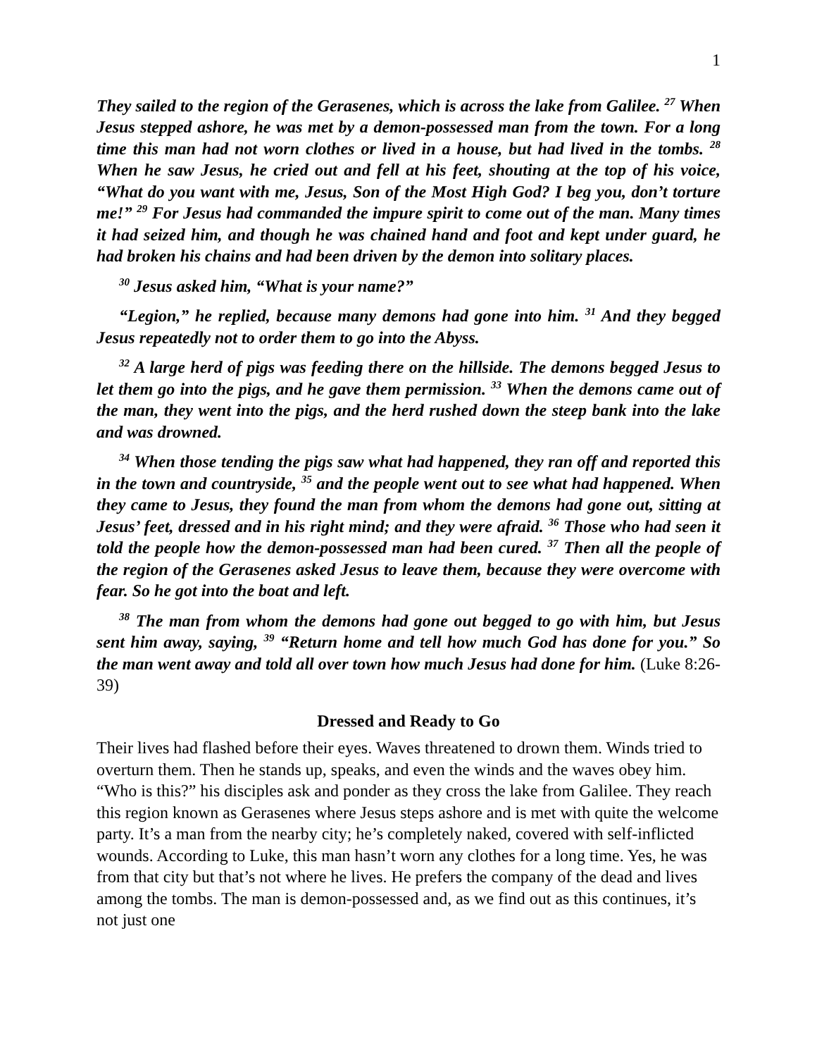1
They sailed to the region of the Gerasenes, which is across the lake from Galilee. <sup>27</sup> When Jesus stepped ashore, he was met by a demon-possessed man from the town. For a long time this man had not worn clothes or lived in a house, but had lived in the tombs. <sup>28</sup> When he saw Jesus, he cried out and fell at his feet, shouting at the top of his voice, “What do you want with me, Jesus, Son of the Most High God? I beg you, don’t torture me!” <sup>29</sup> For Jesus had commanded the impure spirit to come out of the man. Many times it had seized him, and though he was chained hand and foot and kept under guard, he had broken his chains and had been driven by the demon into solitary places.
<sup>30</sup> Jesus asked him, “What is your name?”
“Legion,” he replied, because many demons had gone into him. <sup>31</sup> And they begged Jesus repeatedly not to order them to go into the Abyss.
<sup>32</sup> A large herd of pigs was feeding there on the hillside. The demons begged Jesus to let them go into the pigs, and he gave them permission. <sup>33</sup> When the demons came out of the man, they went into the pigs, and the herd rushed down the steep bank into the lake and was drowned.
<sup>34</sup> When those tending the pigs saw what had happened, they ran off and reported this in the town and countryside, <sup>35</sup> and the people went out to see what had happened. When they came to Jesus, they found the man from whom the demons had gone out, sitting at Jesus’ feet, dressed and in his right mind; and they were afraid. <sup>36</sup> Those who had seen it told the people how the demon-possessed man had been cured. <sup>37</sup> Then all the people of the region of the Gerasenes asked Jesus to leave them, because they were overcome with fear. So he got into the boat and left.
<sup>38</sup> The man from whom the demons had gone out begged to go with him, but Jesus sent him away, saying, <sup>39</sup> “Return home and tell how much God has done for you.” So the man went away and told all over town how much Jesus had done for him. (Luke 8:26-39)
Dressed and Ready to Go
Their lives had flashed before their eyes. Waves threatened to drown them. Winds tried to overturn them. Then he stands up, speaks, and even the winds and the waves obey him. “Who is this?” his disciples ask and ponder as they cross the lake from Galilee. They reach this region known as Gerasenes where Jesus steps ashore and is met with quite the welcome party. It’s a man from the nearby city; he’s completely naked, covered with self-inflicted wounds. According to Luke, this man hasn’t worn any clothes for a long time. Yes, he was from that city but that’s not where he lives. He prefers the company of the dead and lives among the tombs. The man is demon-possessed and, as we find out as this continues, it’s not just one